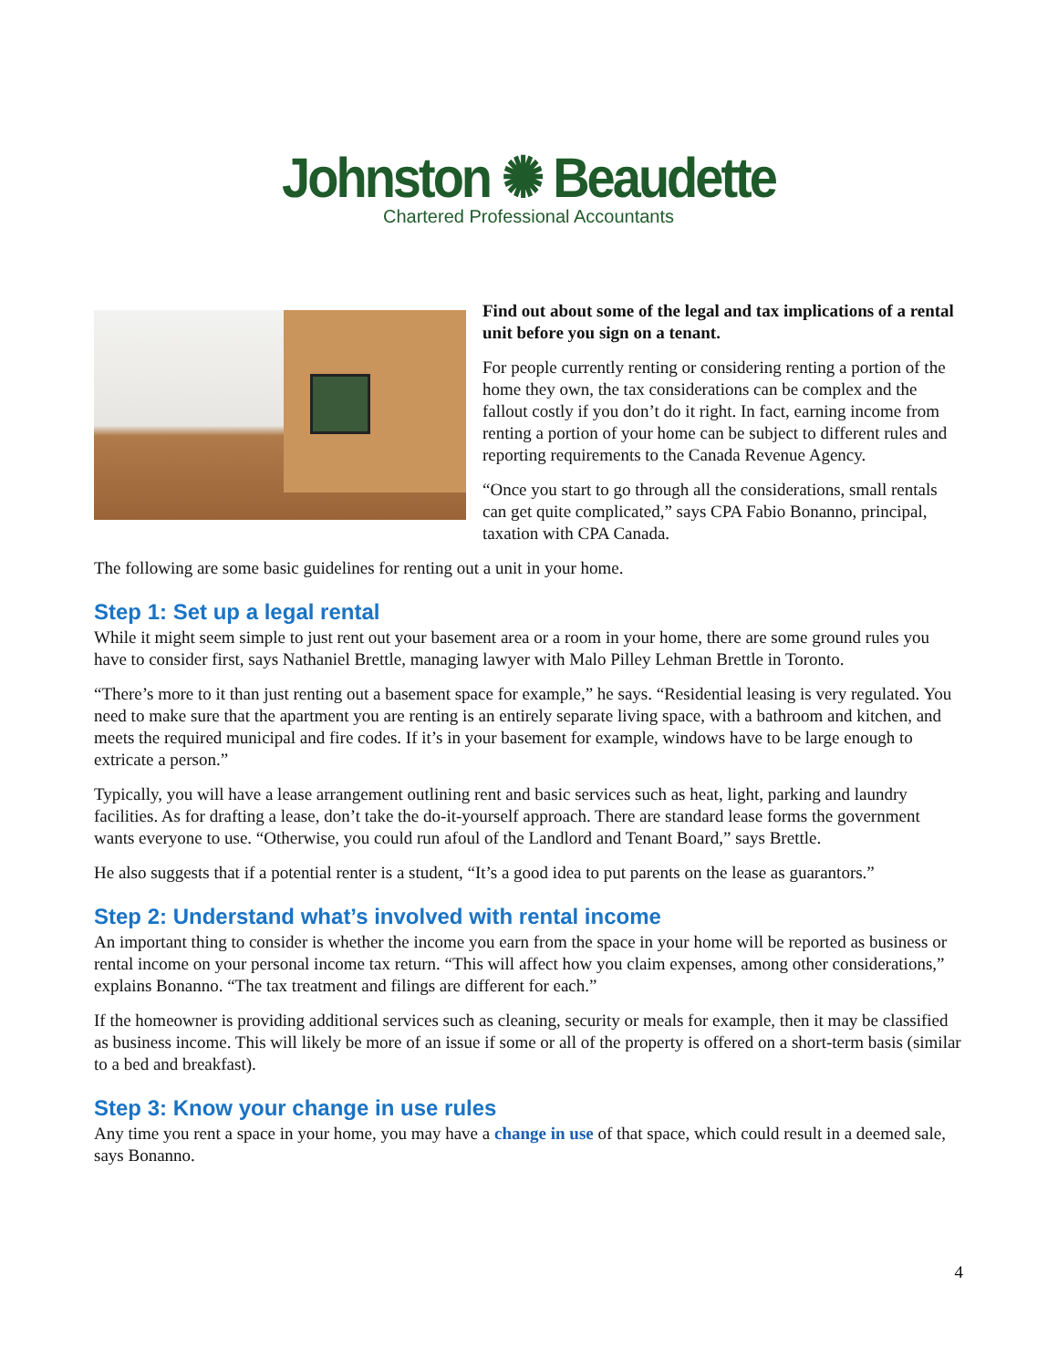Johnston ✺ Beaudette
Chartered Professional Accountants
Find out about some of the legal and tax implications of a rental unit before you sign on a tenant.
For people currently renting or considering renting a portion of the home they own, the tax considerations can be complex and the fallout costly if you don’t do it right. In fact, earning income from renting a portion of your home can be subject to different rules and reporting requirements to the Canada Revenue Agency.
“Once you start to go through all the considerations, small rentals can get quite complicated,” says CPA Fabio Bonanno, principal, taxation with CPA Canada.
The following are some basic guidelines for renting out a unit in your home.
Step 1: Set up a legal rental
While it might seem simple to just rent out your basement area or a room in your home, there are some ground rules you have to consider first, says Nathaniel Brettle, managing lawyer with Malo Pilley Lehman Brettle in Toronto.
“There’s more to it than just renting out a basement space for example,” he says. “Residential leasing is very regulated. You need to make sure that the apartment you are renting is an entirely separate living space, with a bathroom and kitchen, and meets the required municipal and fire codes. If it’s in your basement for example, windows have to be large enough to extricate a person.”
Typically, you will have a lease arrangement outlining rent and basic services such as heat, light, parking and laundry facilities. As for drafting a lease, don’t take the do-it-yourself approach. There are standard lease forms the government wants everyone to use. “Otherwise, you could run afoul of the Landlord and Tenant Board,” says Brettle.
He also suggests that if a potential renter is a student, “It’s a good idea to put parents on the lease as guarantors.”
Step 2: Understand what’s involved with rental income
An important thing to consider is whether the income you earn from the space in your home will be reported as business or rental income on your personal income tax return. “This will affect how you claim expenses, among other considerations,” explains Bonanno. “The tax treatment and filings are different for each.”
If the homeowner is providing additional services such as cleaning, security or meals for example, then it may be classified as business income. This will likely be more of an issue if some or all of the property is offered on a short-term basis (similar to a bed and breakfast).
Step 3: Know your change in use rules
Any time you rent a space in your home, you may have a change in use of that space, which could result in a deemed sale, says Bonanno.
4